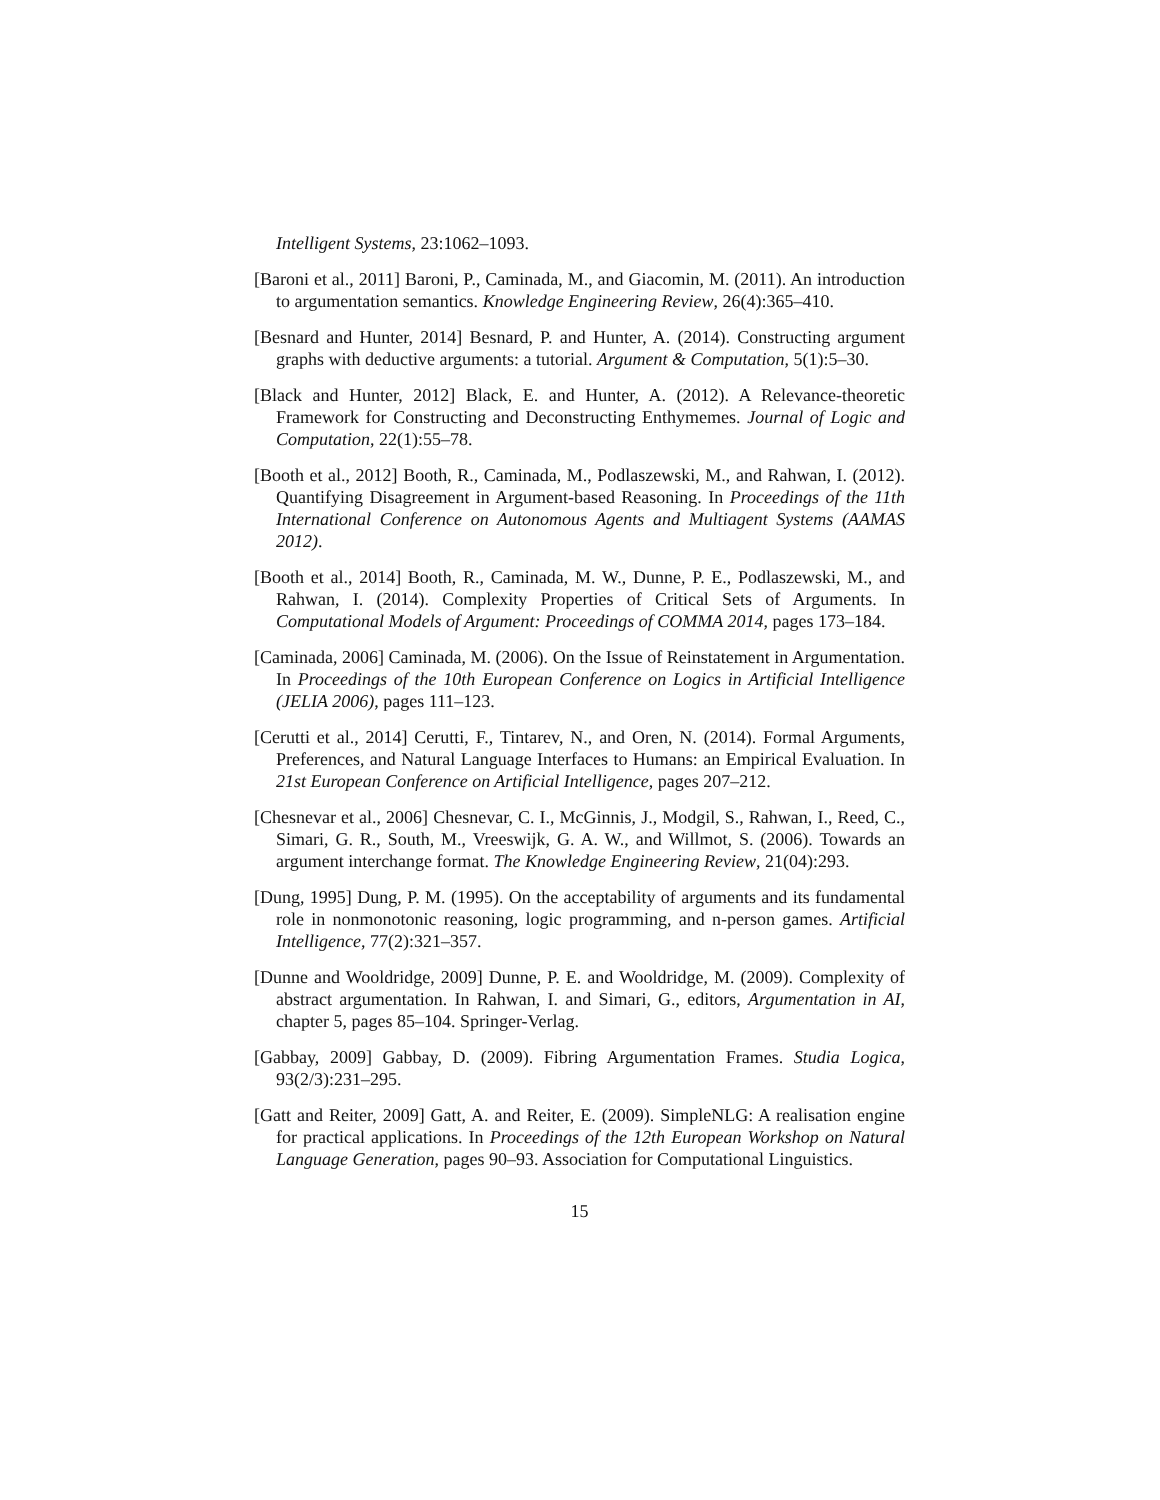Intelligent Systems, 23:1062–1093.
[Baroni et al., 2011] Baroni, P., Caminada, M., and Giacomin, M. (2011). An introduction to argumentation semantics. Knowledge Engineering Review, 26(4):365–410.
[Besnard and Hunter, 2014] Besnard, P. and Hunter, A. (2014). Constructing argument graphs with deductive arguments: a tutorial. Argument & Computation, 5(1):5–30.
[Black and Hunter, 2012] Black, E. and Hunter, A. (2012). A Relevance-theoretic Framework for Constructing and Deconstructing Enthymemes. Journal of Logic and Computation, 22(1):55–78.
[Booth et al., 2012] Booth, R., Caminada, M., Podlaszewski, M., and Rahwan, I. (2012). Quantifying Disagreement in Argument-based Reasoning. In Proceedings of the 11th International Conference on Autonomous Agents and Multiagent Systems (AAMAS 2012).
[Booth et al., 2014] Booth, R., Caminada, M. W., Dunne, P. E., Podlaszewski, M., and Rahwan, I. (2014). Complexity Properties of Critical Sets of Arguments. In Computational Models of Argument: Proceedings of COMMA 2014, pages 173–184.
[Caminada, 2006] Caminada, M. (2006). On the Issue of Reinstatement in Argumentation. In Proceedings of the 10th European Conference on Logics in Artificial Intelligence (JELIA 2006), pages 111–123.
[Cerutti et al., 2014] Cerutti, F., Tintarev, N., and Oren, N. (2014). Formal Arguments, Preferences, and Natural Language Interfaces to Humans: an Empirical Evaluation. In 21st European Conference on Artificial Intelligence, pages 207–212.
[Chesnevar et al., 2006] Chesnevar, C. I., McGinnis, J., Modgil, S., Rahwan, I., Reed, C., Simari, G. R., South, M., Vreeswijk, G. A. W., and Willmot, S. (2006). Towards an argument interchange format. The Knowledge Engineering Review, 21(04):293.
[Dung, 1995] Dung, P. M. (1995). On the acceptability of arguments and its fundamental role in nonmonotonic reasoning, logic programming, and n-person games. Artificial Intelligence, 77(2):321–357.
[Dunne and Wooldridge, 2009] Dunne, P. E. and Wooldridge, M. (2009). Complexity of abstract argumentation. In Rahwan, I. and Simari, G., editors, Argumentation in AI, chapter 5, pages 85–104. Springer-Verlag.
[Gabbay, 2009] Gabbay, D. (2009). Fibring Argumentation Frames. Studia Logica, 93(2/3):231–295.
[Gatt and Reiter, 2009] Gatt, A. and Reiter, E. (2009). SimpleNLG: A realisation engine for practical applications. In Proceedings of the 12th European Workshop on Natural Language Generation, pages 90–93. Association for Computational Linguistics.
15